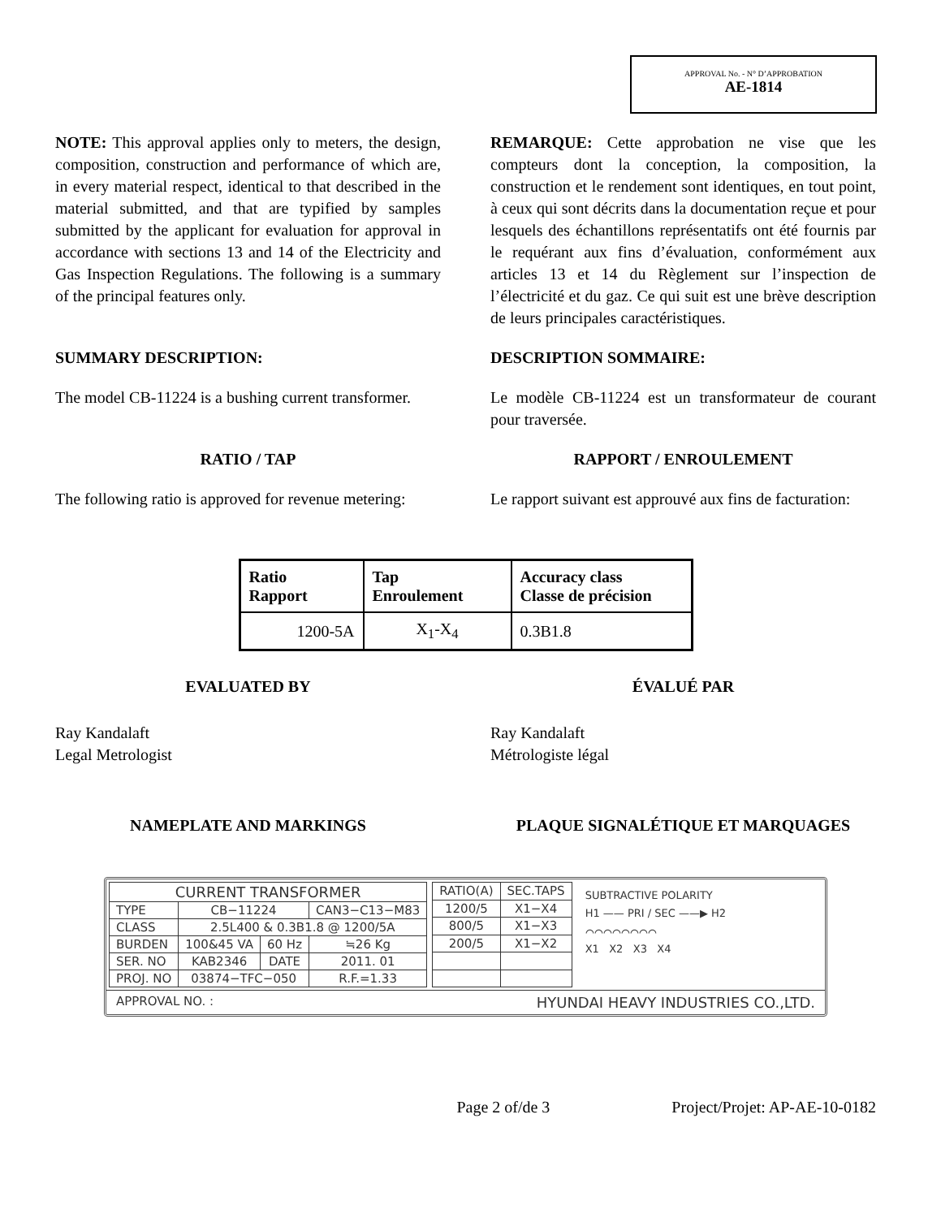APPROVAL No. - N° D’APPROBATION
AE-1814
NOTE: This approval applies only to meters, the design, composition, construction and performance of which are, in every material respect, identical to that described in the material submitted, and that are typified by samples submitted by the applicant for evaluation for approval in accordance with sections 13 and 14 of the Electricity and Gas Inspection Regulations. The following is a summary of the principal features only.
REMARQUE: Cette approbation ne vise que les compteurs dont la conception, la composition, la construction et le rendement sont identiques, en tout point, à ceux qui sont décrits dans la documentation reçue et pour lesquels des échantillons représentatifs ont été fournis par le requérant aux fins d’évaluation, conformément aux articles 13 et 14 du Règlement sur l’inspection de l’électricité et du gaz. Ce qui suit est une brève description de leurs principales caractéristiques.
SUMMARY DESCRIPTION: DESCRIPTION SOMMAIRE:
The model CB-11224 is a bushing current transformer.
Le modèle CB-11224 est un transformateur de courant pour traversée.
RATIO / TAP RAPPORT / ENROULEMENT
The following ratio is approved for revenue metering:
Le rapport suivant est approuvé aux fins de facturation:
| Ratio Rapport | Tap Enroulement | Accuracy class Classe de précision |
| --- | --- | --- |
| 1200-5A | X<sub>1</sub>-X<sub>4</sub> | 0.3B1.8 |
EVALUATED BY ÉVALUÉ PAR
Ray Kandalaft
Legal Metrologist
Ray Kandalaft
Métrologiste légal
NAMEPLATE AND MARKINGS PLAQUE SIGNALÉTIQUE ET MARQUAGES
| CURRENT TRANSFORMER | | | |
| TYPE | CB−11224 | | CAN3−C13−M83 |
| CLASS | 2.5L400 & 0.3B1.8 @ 1200/5A | | |
| BURDEN | 100&45 VA | 60 Hz | ≒26 Kg |
| SER. NO | KAB2346 | DATE | 2011. 01 |
| PROJ. NO | 03874−TFC−050 | | R.F.=1.33 |
| RATIO(A) | SEC.TAPS |
| 1200/5 | X1−X4 |
| 800/5 | X1−X3 |
| 200/5 | X1−X2 |
SUBTRACTIVE POLARITY
H1 —— PRI / SEC ——▶ H2
⌒⌒⌒⌒⌒⌒⌒⌒
X1 X2 X3 X4
APPROVAL NO. : HYUNDAI HEAVY INDUSTRIES CO.,LTD.
Page 2 of/de 3 Project/Projet: AP-AE-10-0182